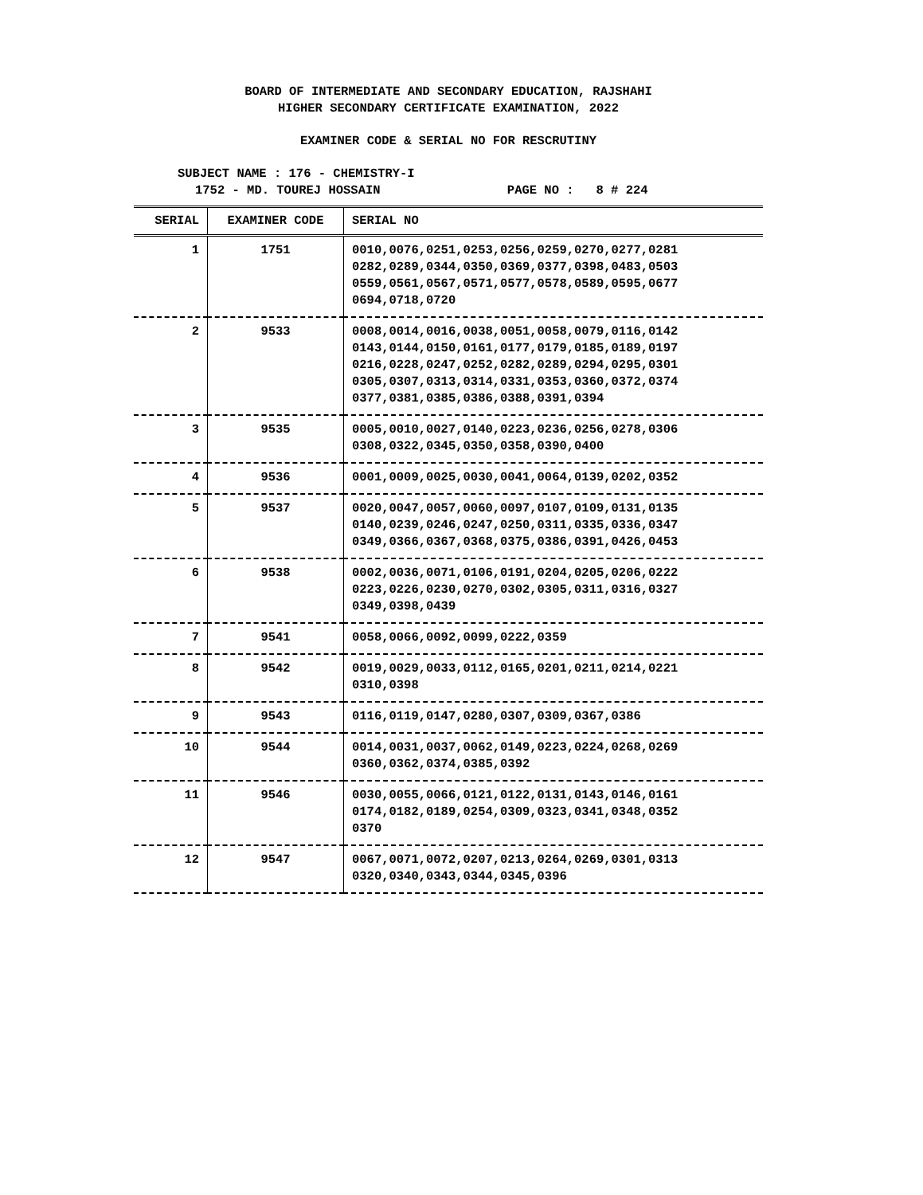BOARD OF INTERMEDIATE AND SECONDARY EDUCATION, RAJSHAHI
HIGHER SECONDARY CERTIFICATE EXAMINATION, 2022
EXAMINER CODE & SERIAL NO FOR RESCRUTINY
SUBJECT NAME : 176 - CHEMISTRY-I
1752 - MD. TOUREJ HOSSAIN PAGE NO : 8 # 224
| SERIAL | EXAMINER CODE | SERIAL NO |
| --- | --- | --- |
| 1 | 1751 | 0010,0076,0251,0253,0256,0259,0270,0277,0281 0282,0289,0344,0350,0369,0377,0398,0483,0503 0559,0561,0567,0571,0577,0578,0589,0595,0677 0694,0718,0720 |
| 2 | 9533 | 0008,0014,0016,0038,0051,0058,0079,0116,0142 0143,0144,0150,0161,0177,0179,0185,0189,0197 0216,0228,0247,0252,0282,0289,0294,0295,0301 0305,0307,0313,0314,0331,0353,0360,0372,0374 0377,0381,0385,0386,0388,0391,0394 |
| 3 | 9535 | 0005,0010,0027,0140,0223,0236,0256,0278,0306 0308,0322,0345,0350,0358,0390,0400 |
| 4 | 9536 | 0001,0009,0025,0030,0041,0064,0139,0202,0352 |
| 5 | 9537 | 0020,0047,0057,0060,0097,0107,0109,0131,0135 0140,0239,0246,0247,0250,0311,0335,0336,0347 0349,0366,0367,0368,0375,0386,0391,0426,0453 |
| 6 | 9538 | 0002,0036,0071,0106,0191,0204,0205,0206,0222 0223,0226,0230,0270,0302,0305,0311,0316,0327 0349,0398,0439 |
| 7 | 9541 | 0058,0066,0092,0099,0222,0359 |
| 8 | 9542 | 0019,0029,0033,0112,0165,0201,0211,0214,0221 0310,0398 |
| 9 | 9543 | 0116,0119,0147,0280,0307,0309,0367,0386 |
| 10 | 9544 | 0014,0031,0037,0062,0149,0223,0224,0268,0269 0360,0362,0374,0385,0392 |
| 11 | 9546 | 0030,0055,0066,0121,0122,0131,0143,0146,0161 0174,0182,0189,0254,0309,0323,0341,0348,0352 0370 |
| 12 | 9547 | 0067,0071,0072,0207,0213,0264,0269,0301,0313 0320,0340,0343,0344,0345,0396 |